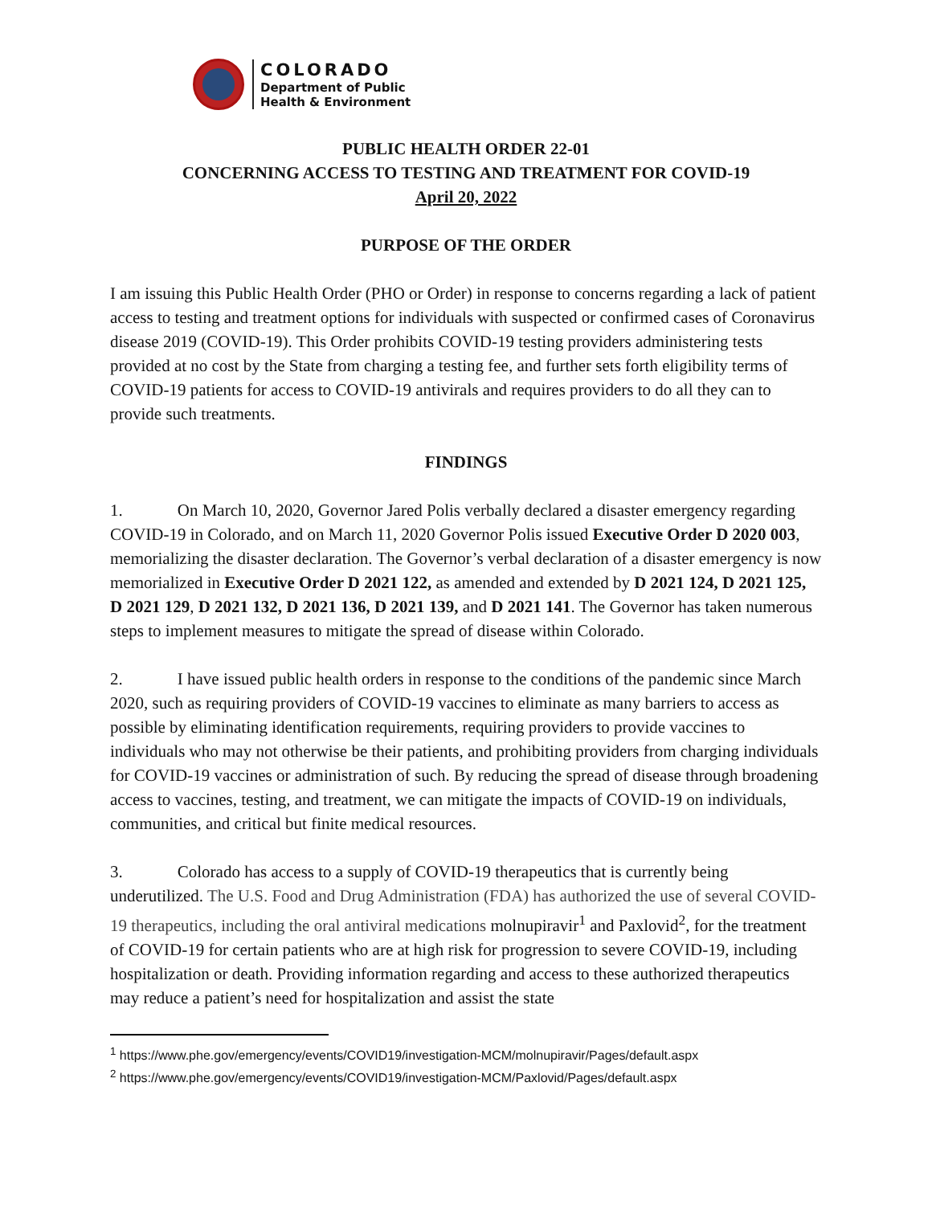COLORADO
Department of Public
Health & Environment
PUBLIC HEALTH ORDER 22-01
CONCERNING ACCESS TO TESTING AND TREATMENT FOR COVID-19
April 20, 2022
PURPOSE OF THE ORDER
I am issuing this Public Health Order (PHO or Order) in response to concerns regarding a lack of patient access to testing and treatment options for individuals with suspected or confirmed cases of Coronavirus disease 2019 (COVID-19). This Order prohibits COVID-19 testing providers administering tests provided at no cost by the State from charging a testing fee, and further sets forth eligibility terms of COVID-19 patients for access to COVID-19 antivirals and requires providers to do all they can to provide such treatments.
FINDINGS
1. On March 10, 2020, Governor Jared Polis verbally declared a disaster emergency regarding COVID-19 in Colorado, and on March 11, 2020 Governor Polis issued Executive Order D 2020 003, memorializing the disaster declaration. The Governor’s verbal declaration of a disaster emergency is now memorialized in Executive Order D 2021 122, as amended and extended by D 2021 124, D 2021 125, D 2021 129, D 2021 132, D 2021 136, D 2021 139, and D 2021 141. The Governor has taken numerous steps to implement measures to mitigate the spread of disease within Colorado.
2. I have issued public health orders in response to the conditions of the pandemic since March 2020, such as requiring providers of COVID-19 vaccines to eliminate as many barriers to access as possible by eliminating identification requirements, requiring providers to provide vaccines to individuals who may not otherwise be their patients, and prohibiting providers from charging individuals for COVID-19 vaccines or administration of such. By reducing the spread of disease through broadening access to vaccines, testing, and treatment, we can mitigate the impacts of COVID-19 on individuals, communities, and critical but finite medical resources.
3. Colorado has access to a supply of COVID-19 therapeutics that is currently being underutilized. The U.S. Food and Drug Administration (FDA) has authorized the use of several COVID-19 therapeutics, including the oral antiviral medications molnupiravir<sup>1</sup> and Paxlovid<sup>2</sup>, for the treatment of COVID-19 for certain patients who are at high risk for progression to severe COVID-19, including hospitalization or death. Providing information regarding and access to these authorized therapeutics may reduce a patient’s need for hospitalization and assist the state
<sup>1</sup> https://www.phe.gov/emergency/events/COVID19/investigation-MCM/molnupiravir/Pages/default.aspx
<sup>2</sup> https://www.phe.gov/emergency/events/COVID19/investigation-MCM/Paxlovid/Pages/default.aspx